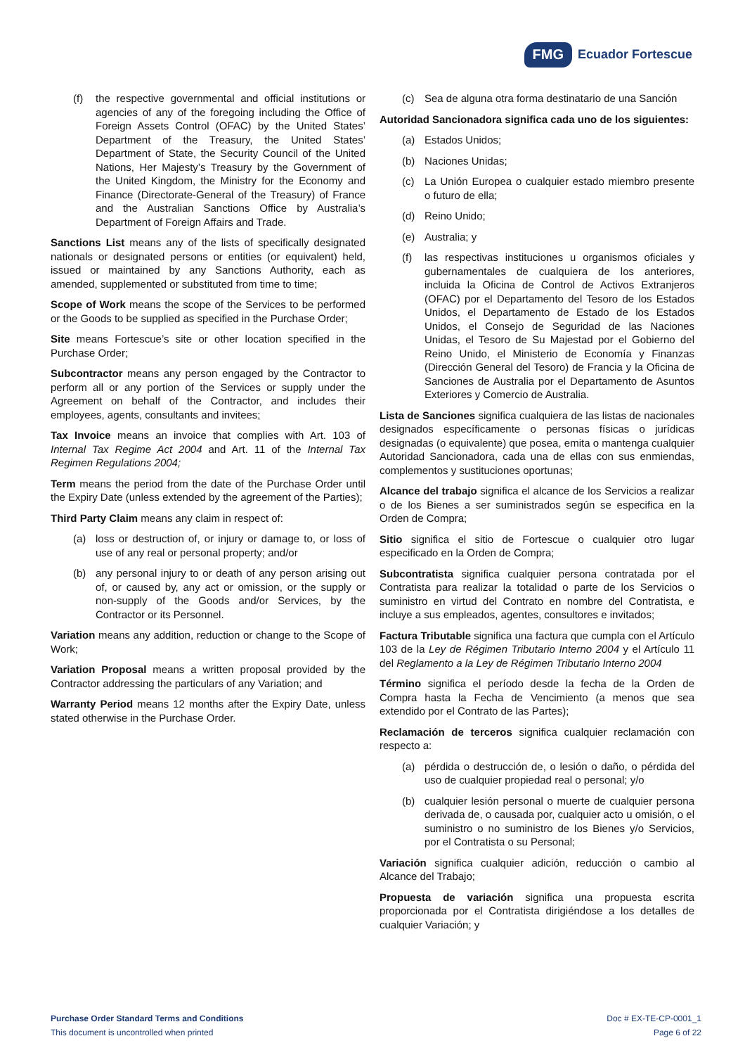FMG Ecuador Fortescue
(f) the respective governmental and official institutions or agencies of any of the foregoing including the Office of Foreign Assets Control (OFAC) by the United States’ Department of the Treasury, the United States’ Department of State, the Security Council of the United Nations, Her Majesty’s Treasury by the Government of the United Kingdom, the Ministry for the Economy and Finance (Directorate-General of the Treasury) of France and the Australian Sanctions Office by Australia’s Department of Foreign Affairs and Trade.
Sanctions List means any of the lists of specifically designated nationals or designated persons or entities (or equivalent) held, issued or maintained by any Sanctions Authority, each as amended, supplemented or substituted from time to time;
Scope of Work means the scope of the Services to be performed or the Goods to be supplied as specified in the Purchase Order;
Site means Fortescue’s site or other location specified in the Purchase Order;
Subcontractor means any person engaged by the Contractor to perform all or any portion of the Services or supply under the Agreement on behalf of the Contractor, and includes their employees, agents, consultants and invitees;
Tax Invoice means an invoice that complies with Art. 103 of Internal Tax Regime Act 2004 and Art. 11 of the Internal Tax Regimen Regulations 2004;
Term means the period from the date of the Purchase Order until the Expiry Date (unless extended by the agreement of the Parties);
Third Party Claim means any claim in respect of:
(a) loss or destruction of, or injury or damage to, or loss of use of any real or personal property; and/or
(b) any personal injury to or death of any person arising out of, or caused by, any act or omission, or the supply or non-supply of the Goods and/or Services, by the Contractor or its Personnel.
Variation means any addition, reduction or change to the Scope of Work;
Variation Proposal means a written proposal provided by the Contractor addressing the particulars of any Variation; and
Warranty Period means 12 months after the Expiry Date, unless stated otherwise in the Purchase Order.
(c) Sea de alguna otra forma destinatario de una Sanción
Autoridad Sancionadora significa cada uno de los siguientes:
(a) Estados Unidos;
(b) Naciones Unidas;
(c) La Unión Europea o cualquier estado miembro presente o futuro de ella;
(d) Reino Unido;
(e) Australia; y
(f) las respectivas instituciones u organismos oficiales y gubernamentales de cualquiera de los anteriores, incluida la Oficina de Control de Activos Extranjeros (OFAC) por el Departamento del Tesoro de los Estados Unidos, el Departamento de Estado de los Estados Unidos, el Consejo de Seguridad de las Naciones Unidas, el Tesoro de Su Majestad por el Gobierno del Reino Unido, el Ministerio de Economía y Finanzas (Dirección General del Tesoro) de Francia y la Oficina de Sanciones de Australia por el Departamento de Asuntos Exteriores y Comercio de Australia.
Lista de Sanciones significa cualquiera de las listas de nacionales designados específicamente o personas físicas o jurídicas designadas (o equivalente) que posea, emita o mantenga cualquier Autoridad Sancionadora, cada una de ellas con sus enmiendas, complementos y sustituciones oportunas;
Alcance del trabajo significa el alcance de los Servicios a realizar o de los Bienes a ser suministrados según se especifica en la Orden de Compra;
Sitio significa el sitio de Fortescue o cualquier otro lugar especificado en la Orden de Compra;
Subcontratista significa cualquier persona contratada por el Contratista para realizar la totalidad o parte de los Servicios o suministro en virtud del Contrato en nombre del Contratista, e incluye a sus empleados, agentes, consultores e invitados;
Factura Tributable significa una factura que cumpla con el Artículo 103 de la Ley de Régimen Tributario Interno 2004 y el Artículo 11 del Reglamento a la Ley de Régimen Tributario Interno 2004
Término significa el período desde la fecha de la Orden de Compra hasta la Fecha de Vencimiento (a menos que sea extendido por el Contrato de las Partes);
Reclamación de terceros significa cualquier reclamación con respecto a:
(a) pérdida o destrucción de, o lesión o daño, o pérdida del uso de cualquier propiedad real o personal; y/o
(b) cualquier lesión personal o muerte de cualquier persona derivada de, o causada por, cualquier acto u omisión, o el suministro o no suministro de los Bienes y/o Servicios, por el Contratista o su Personal;
Variación significa cualquier adición, reducción o cambio al Alcance del Trabajo;
Propuesta de variación significa una propuesta escrita proporcionada por el Contratista dirigiéndose a los detalles de cualquier Variación; y
Purchase Order Standard Terms and Conditions
This document is uncontrolled when printed
Doc # EX-TE-CP-0001_1
Page 6 of 22